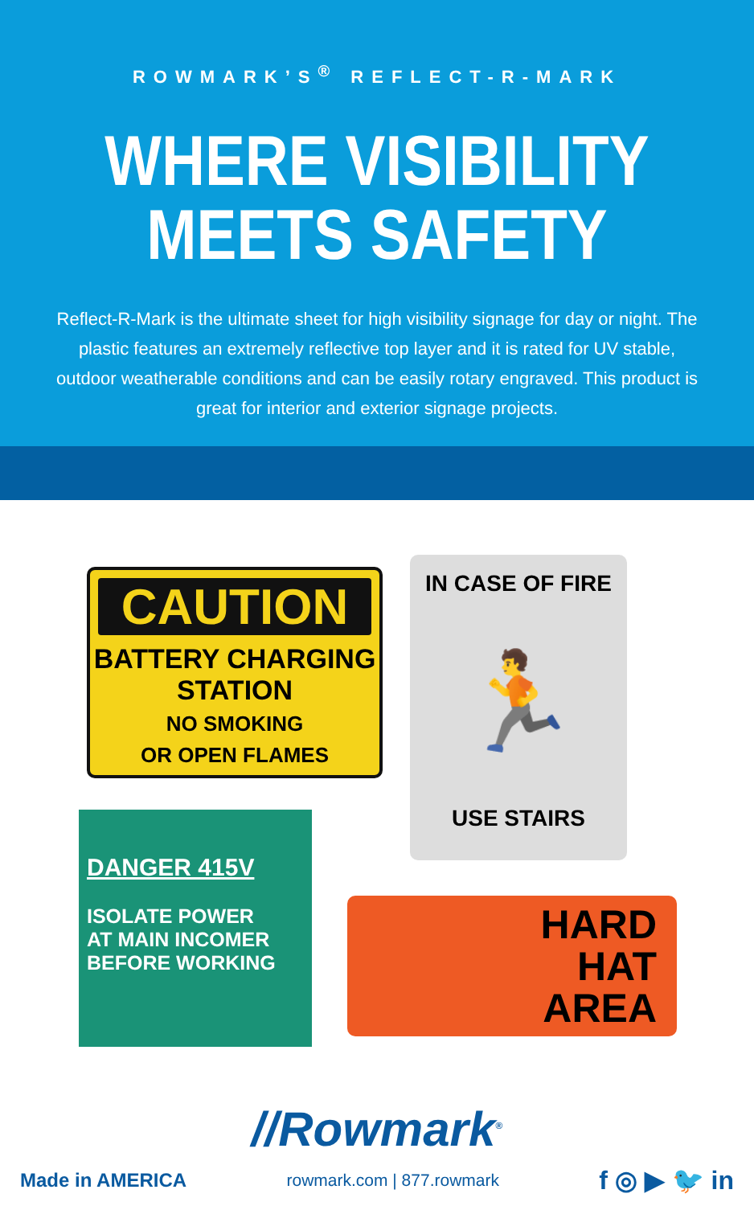ROWMARK’S<sup>®</sup> REFLECT-R-MARK
WHERE VISIBILITY
MEETS SAFETY
Reflect-R-Mark is the ultimate sheet for high visibility signage for day or night. The plastic features an extremely reflective top layer and it is rated for UV stable, outdoor weatherable conditions and can be easily rotary engraved. This product is great for interior and exterior signage projects.
CAUTION
BATTERY CHARGING
STATION
NO SMOKING
OR OPEN FLAMES
IN CASE OF FIRE
🏃
USE STAIRS
DANGER 415V
ISOLATE POWER
AT MAIN INCOMER
BEFORE WORKING
HARD
HAT
AREA
//Rowmark<sup>®</sup>
Made in AMERICA rowmark.com | 877.rowmark f ◎ ▶ 🐦 in